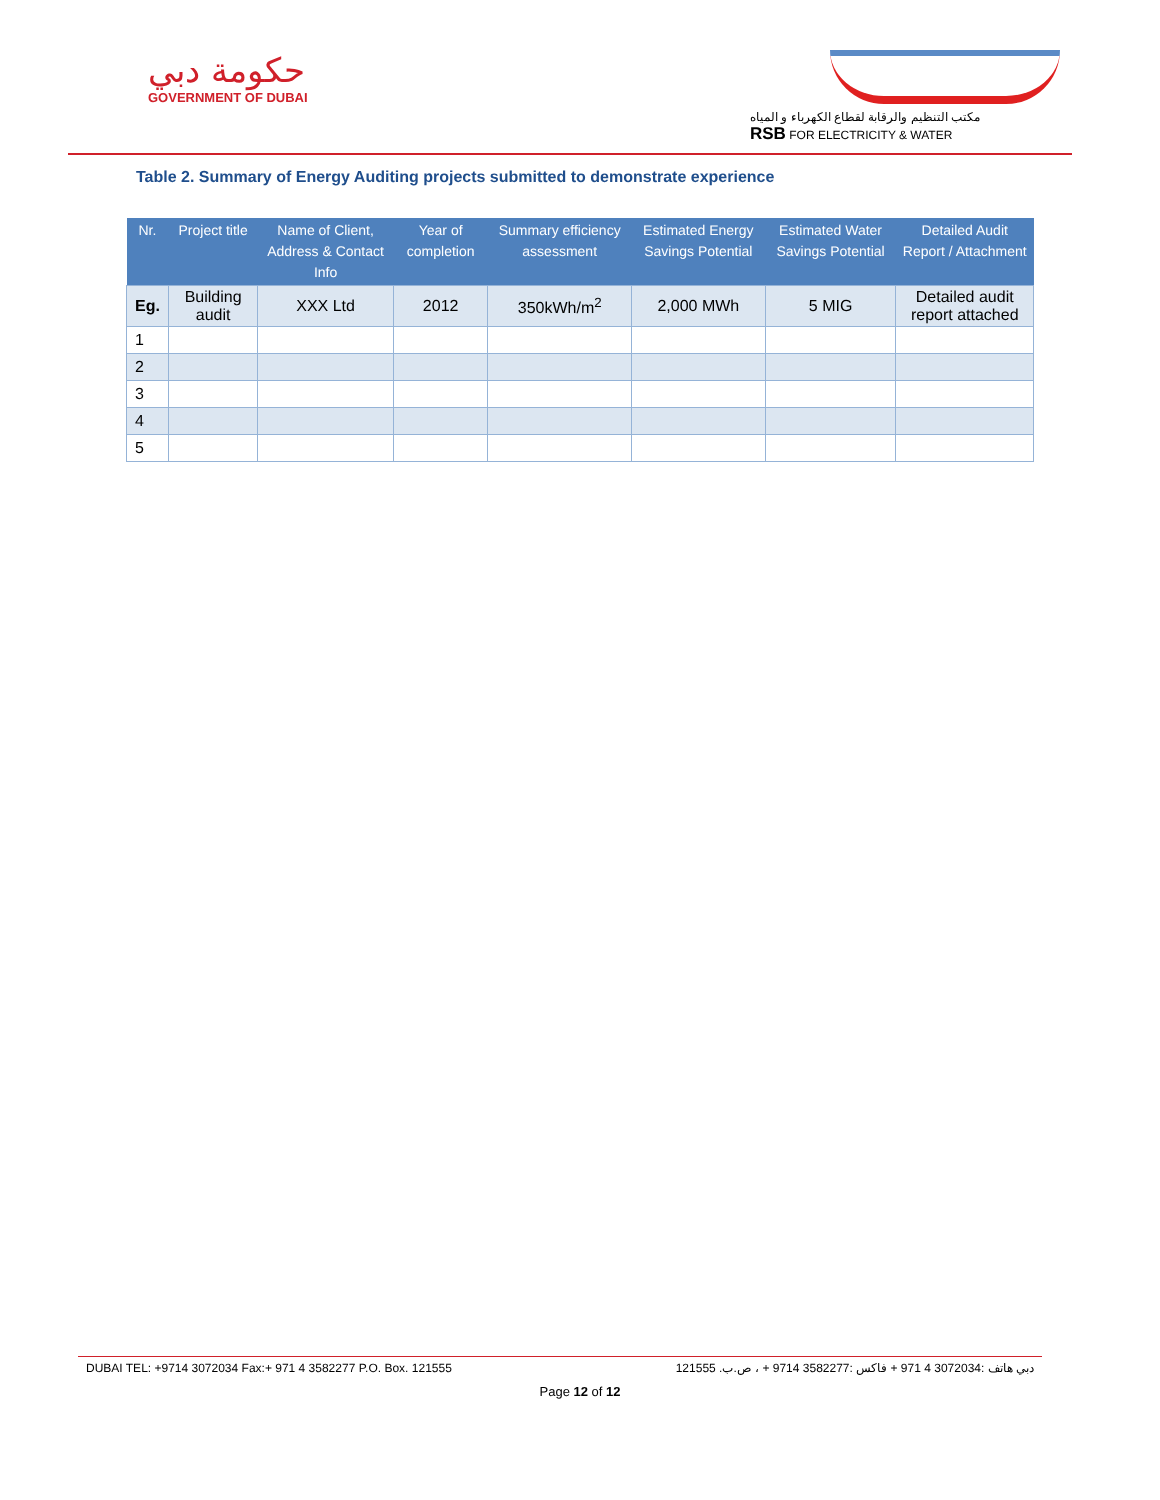حكومة دبي
GOVERNMENT OF DUBAI
مكتب التنظيم والرقابة لقطاع الكهرباء و المياه
RSB FOR ELECTRICITY & WATER
Table 2. Summary of Energy Auditing projects submitted to demonstrate experience
| Nr. | Project title | Name of Client, Address & Contact Info | Year of completion | Summary efficiency assessment | Estimated Energy Savings Potential | Estimated Water Savings Potential | Detailed Audit Report / Attachment |
| --- | --- | --- | --- | --- | --- | --- | --- |
| Eg. | Building audit | XXX Ltd | 2012 | 350kWh/m<sup>2</sup> | 2,000 MWh | 5 MIG | Detailed audit report attached |
| 1 | | | | | | | |
| 2 | | | | | | | |
| 3 | | | | | | | |
| 4 | | | | | | | |
| 5 | | | | | | | |
DUBAI TEL: +9714 3072034 Fax:+ 971 4 3582277 P.O. Box. 121555 دبي هاتف :3072034 4 971 + فاكس :3582277 9714 + ، ص.ب. 121555
Page 12 of 12